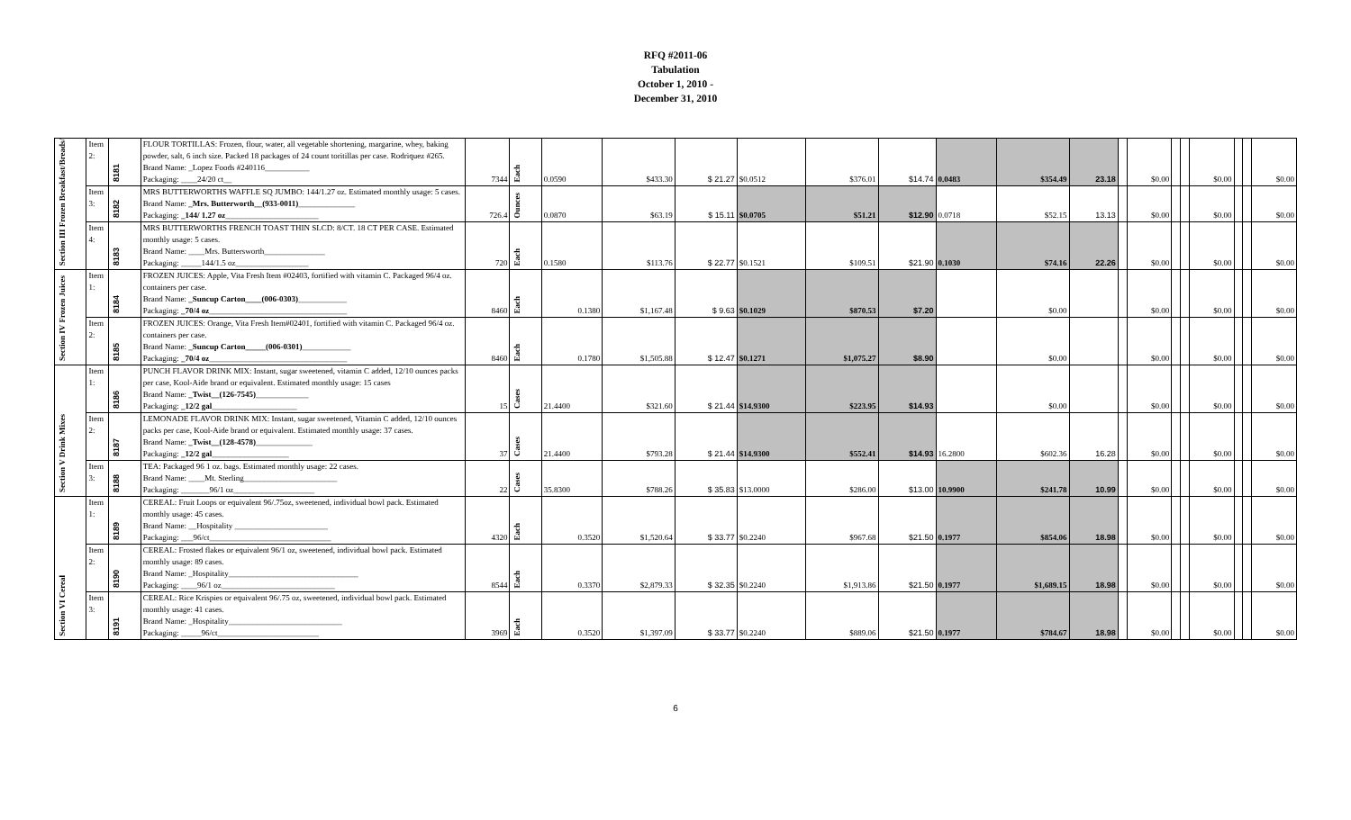RFQ #2011-06
Tabulation
October 1, 2010 -
December 31, 2010
| Section III Frozen Breakfast/Breads/ | Item 2: | 8181 | FLOUR TORTILLAS: Frozen, flour, water, all vegetable shortening, margarine, whey, baking powder, salt, 6 inch size. Packed 18 packages of 24 count toritillas per case. Rodriquez #265. Brand Name: _Lopez Foods #240116___________ Packaging: ____24/20 ct__ | 7344 | Each | 0.0590 | $433.30 | $ 21.27 | $0.0512 | $376.01 | $14.74 | 0.0483 | $354.49 | 23.18 | | $0.00 | | | $0.00 | | | $0.00 |
| | Item 3: | 8182 | MRS BUTTERWORTHS WAFFLE SQ JUMBO: 144/1.27 oz. Estimated monthly usage: 5 cases. Brand Name: _Mrs. Butterworth__(933-0011) ______________ Packaging: _144/ 1.27 oz _______________________ | 726.4 | Ounces | 0.0870 | $63.19 | $ 15.11 | $0.0705 | $51.21 | $12.90 | 0.0718 | $52.15 | 13.13 | | $0.00 | | | $0.00 | | | $0.00 |
| | Item 4: | 8183 | MRS BUTTERWORTHS FRENCH TOAST THIN SLCD: 8/CT. 18 CT PER CASE. Estimated monthly usage: 5 cases. Brand Name: ____Mrs. Buttersworth_______________ Packaging: _____144/1.5 oz__________________ | 720 | Each | 0.1580 | $113.76 | $ 22.77 | $0.1521 | $109.51 | $21.90 | 0.1030 | $74.16 | 22.26 | | $0.00 | | | $0.00 | | | $0.00 |
| Section IV Frozen Juices | Item 1: | 8184 | FROZEN JUICES: Apple, Vita Fresh Item #02403, fortified with vitamin C. Packaged 96/4 oz. containers per case. Brand Name: _Suncup Carton____(006-0303) ____________ Packaging: _70/4 oz __________________________________ | 8460 | Each | 0.1380 | $1,167.48 | $ 9.63 | $0.1029 | $870.53 | $7.20 | | $0.00 | | | $0.00 | | | $0.00 | | | $0.00 |
| | Item 2: | 8185 | FROZEN JUICES: Orange, Vita Fresh Item#02401, fortified with vitamin C. Packaged 96/4 oz. containers per case. Brand Name: _Suncup Carton_____(006-0301) ____________ Packaging: _70/4 oz __________________________________ | 8460 | Each | 0.1780 | $1,505.88 | $ 12.47 | $0.1271 | $1,075.27 | $8.90 | | $0.00 | | | $0.00 | | | $0.00 | | | $0.00 |
| Section V Drink Mixes | Item 1: | 8186 | PUNCH FLAVOR DRINK MIX: Instant, sugar sweetened, vitamin C added, 12/10 ounces packs per case, Kool-Aide brand or equivalent. Estimated monthly usage: 15 cases Brand Name: _Twist__(126-7545) _____________ Packaging: _12/2 gal _____________________ | 15 | Cases | 21.4400 | $321.60 | $ 21.44 | $14.9300 | $223.95 | $14.93 | | $0.00 | | | $0.00 | | | $0.00 | | | $0.00 |
| | Item 2: | 8187 | LEMONADE FLAVOR DRINK MIX: Instant, sugar sweetened, Vitamin C added, 12/10 ounces packs per case, Kool-Aide brand or equivalent. Estimated monthly usage: 37 cases. Brand Name: _Twist__(128-4578) ______________ Packaging: _12/2 gal ___________________ | 37 | Cases | 21.4400 | $793.28 | $ 21.44 | $14.9300 | $552.41 | $14.93 | 16.2800 | $602.36 | 16.28 | | $0.00 | | | $0.00 | | | $0.00 |
| | Item 3: | 8188 | TEA: Packaged 96 1 oz. bags. Estimated monthly usage: 22 cases. Brand Name: ____Mt. Sterling_______________________ Packaging: _______96/1 oz____________________ | 22 | Cases | 35.8300 | $788.26 | $ 35.83 | $13.0000 | $286.00 | $13.00 | 10.9900 | $241.78 | 10.99 | | $0.00 | | | $0.00 | | | $0.00 |
| Section VI Cereal | Item 1: | 8189 | CEREAL: Fruit Loops or equivalent 96/.75oz, sweetened, individual bowl pack. Estimated monthly usage: 45 cases. Brand Name: __Hospitality _______________________ Packaging: ___96/ct______________________________ | 4320 | Each | 0.3520 | $1,520.64 | $ 33.77 | $0.2240 | $967.68 | $21.50 | 0.1977 | $854.06 | 18.98 | | $0.00 | | | $0.00 | | | $0.00 |
| | Item 2: | 8190 | CEREAL: Frosted flakes or equivalent 96/1 oz, sweetened, individual bowl pack. Estimated monthly usage: 89 cases. Brand Name: _Hospitality________________________________ Packaging: ____96/1 oz____________________________ | 8544 | Each | 0.3370 | $2,879.33 | $ 32.35 | $0.2240 | $1,913.86 | $21.50 | 0.1977 | $1,689.15 | 18.98 | | $0.00 | | | $0.00 | | | $0.00 |
| | Item 3: | 8191 | CEREAL: Rice Krispies or equivalent 96/.75 oz, sweetened, individual bowl pack. Estimated monthly usage: 41 cases. Brand Name: _Hospitality____________________________ Packaging: _____96/ct_________________________ | 3969 | Each | 0.3520 | $1,397.09 | $ 33.77 | $0.2240 | $889.06 | $21.50 | 0.1977 | $784.67 | 18.98 | | $0.00 | | | $0.00 | | | $0.00 |
6